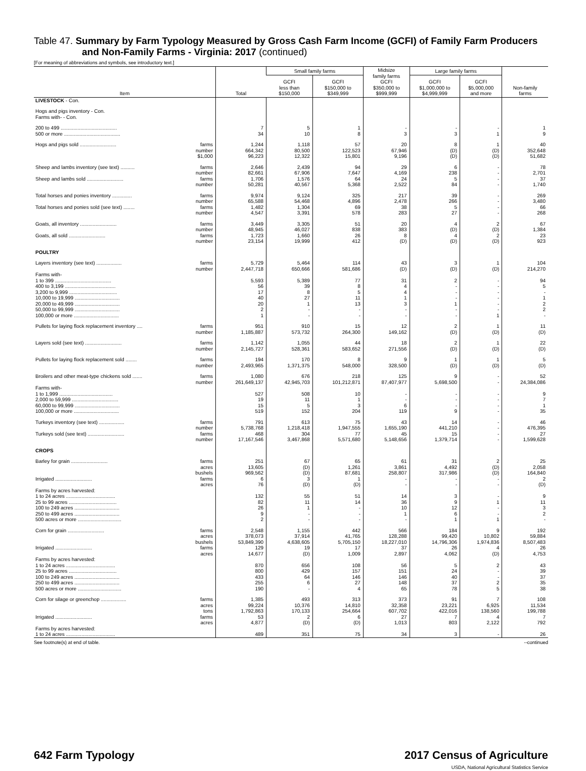Table 47. Summary by Farm Typology Measured by Gross Cash Farm Income (GCFI) of Family Farm Producers
and Non-Family Farms - Virginia: 2017 (continued)
[For meaning of abbreviations and symbols, see introductory text.]
| Item | Total | Small family farms | | Midsize family farms GCFI $350,000 to $999,999 | Large family farms | | Non-family farms |
| --- | --- | --- | --- | --- | --- | --- | --- |
| | | GCFI less than $150,000 | GCFI $150,000 to $349,999 | | GCFI $1,000,000 to $4,999,999 | GCFI $5,000,000 and more | |
| LIVESTOCK - Con. | | | | | | | |
| Hogs and pigs inventory - Con. | | | | | | | |
| Farms with- - Con. | | | | | | | |
| 200 to 499 ........................................ | 7 | 5 | 1 | - | - | - | 1 |
| 500 or more ........................................ | 34 | 10 | 8 | 3 | 3 | 1 | 9 |
| Hogs and pigs sold .......................... farms | 1,244 | 1,118 | 57 | 20 | 8 | 1 | 40 |
| number | 664,342 | 80,500 | 122,523 | 67,946 | (D) | (D) | 352,648 |
| $1,000 | 96,223 | 12,322 | 15,801 | 9,196 | (D) | (D) | 51,682 |
| Sheep and lambs inventory (see text) .......... farms | 2,646 | 2,439 | 94 | 29 | 6 | - | 78 |
| number | 82,661 | 67,906 | 7,647 | 4,169 | 238 | - | 2,701 |
| Sheep and lambs sold .......................... farms | 1,706 | 1,576 | 64 | 24 | 5 | - | 37 |
| number | 50,281 | 40,567 | 5,368 | 2,522 | 84 | - | 1,740 |
| Total horses and ponies inventory .............. farms | 9,974 | 9,124 | 325 | 217 | 39 | - | 269 |
| number | 65,588 | 54,468 | 4,896 | 2,478 | 266 | - | 3,480 |
| Total horses and ponies sold (see text) ........ farms | 1,482 | 1,304 | 69 | 38 | 5 | - | 66 |
| number | 4,547 | 3,391 | 578 | 283 | 27 | - | 268 |
| Goats, all inventory .......................... farms | 3,449 | 3,305 | 51 | 20 | 4 | 2 | 67 |
| number | 48,945 | 46,027 | 838 | 383 | (D) | (D) | 1,384 |
| Goats, all sold .......................... farms | 1,723 | 1,660 | 26 | 8 | 4 | 2 | 23 |
| number | 23,154 | 19,999 | 412 | (D) | (D) | (D) | 923 |
| POULTRY | | | | | | | |
| Layers inventory (see text) .................. farms | 5,729 | 5,464 | 114 | 43 | 3 | 1 | 104 |
| number | 2,447,718 | 650,666 | 581,686 | (D) | (D) | (D) | 214,270 |
| Farms with- | | | | | | | |
| 1 to 399 ........................................ | 5,593 | 5,389 | 77 | 31 | 2 | - | 94 |
| 400 to 3,199 .................................... | 56 | 39 | 8 | 4 | - | - | 5 |
| 3,200 to 9,999 .................................. | 17 | 8 | 5 | 4 | - | - | - |
| 10,000 to 19,999 ................................ | 40 | 27 | 11 | 1 | - | - | 1 |
| 20,000 to 49,999 ................................ | 20 | 1 | 13 | 3 | 1 | - | 2 |
| 50,000 to 99,999 ................................ | 2 | - | - | - | - | - | 2 |
| 100,000 or more ................................ | 1 | - | - | - | - | 1 | - |
| Pullets for laying flock replacement inventory .... farms | 951 | 910 | 15 | 12 | 2 | 1 | 11 |
| number | 1,185,887 | 573,732 | 264,300 | 149,162 | (D) | (D) | (D) |
| Layers sold (see text) .......................... farms | 1,142 | 1,055 | 44 | 18 | 2 | 1 | 22 |
| number | 2,145,727 | 528,361 | 583,652 | 271,556 | (D) | (D) | (D) |
| Pullets for laying flock replacement sold ........ farms | 194 | 170 | 8 | 9 | 1 | 1 | 5 |
| number | 2,493,965 | 1,371,375 | 548,000 | 328,500 | (D) | (D) | (D) |
| Broilers and other meat-type chickens sold ....... farms | 1,080 | 676 | 218 | 125 | 9 | - | 52 |
| number | 261,649,137 | 42,945,703 | 101,212,871 | 87,407,977 | 5,698,500 | - | 24,384,086 |
| Farms with- | | | | | | | |
| 1 to 1,999 ...................................... | 527 | 508 | 10 | - | - | - | 9 |
| 2,000 to 59,999 ................................. | 19 | 11 | 1 | - | - | - | 7 |
| 60,000 to 99,999 ................................ | 15 | 5 | 3 | 6 | - | - | 1 |
| 100,000 or more ................................ | 519 | 152 | 204 | 119 | 9 | - | 35 |
| Turkeys inventory (see text) .................. farms | 791 | 613 | 75 | 43 | 14 | - | 46 |
| number | 5,738,768 | 1,218,418 | 1,947,555 | 1,655,190 | 441,210 | - | 476,395 |
| Turkeys sold (see text) .......................... farms | 468 | 304 | 77 | 45 | 15 | - | 27 |
| number | 17,167,546 | 3,467,868 | 5,571,680 | 5,148,656 | 1,379,714 | - | 1,599,628 |
| CROPS | | | | | | | |
| Barley for grain .......................... farms | 251 | 67 | 65 | 61 | 31 | 2 | 25 |
| acres | 13,605 | (D) | 1,261 | 3,861 | 4,492 | (D) | 2,058 |
| bushels | 969,562 | (D) | 87,681 | 258,807 | 317,986 | (D) | 164,840 |
| Irrigated .......................... farms | 6 | 3 | 1 | - | - | - | 2 |
| acres | 76 | (D) | (D) | - | - | - | (D) |
| Farms by acres harvested: | | | | | | | |
| 1 to 24 acres ................................... | 132 | 55 | 51 | 14 | 3 | - | 9 |
| 25 to 99 acres .................................. | 82 | 11 | 14 | 36 | 9 | 1 | 11 |
| 100 to 249 acres ................................ | 26 | 1 | - | 10 | 12 | - | 3 |
| 250 to 499 acres ................................ | 9 | - | - | 1 | 6 | - | 2 |
| 500 acres or more ............................... | 2 | - | - | - | 1 | 1 | - |
| Corn for grain .......................... farms | 2,548 | 1,155 | 442 | 566 | 184 | 9 | 192 |
| acres | 378,073 | 37,914 | 41,765 | 128,288 | 99,420 | 10,802 | 59,884 |
| bushels | 53,849,390 | 4,638,605 | 5,705,150 | 18,227,010 | 14,796,306 | 1,974,836 | 8,507,483 |
| Irrigated .......................... farms | 129 | 19 | 17 | 37 | 26 | 4 | 26 |
| acres | 14,677 | (D) | 1,009 | 2,897 | 4,062 | (D) | 4,753 |
| Farms by acres harvested: | | | | | | | |
| 1 to 24 acres ................................... | 870 | 656 | 108 | 56 | 5 | 2 | 43 |
| 25 to 99 acres .................................. | 800 | 429 | 157 | 151 | 24 | - | 39 |
| 100 to 249 acres ................................ | 433 | 64 | 146 | 146 | 40 | - | 37 |
| 250 to 499 acres ................................ | 255 | 6 | 27 | 148 | 37 | 2 | 35 |
| 500 acres or more ............................... | 190 | - | 4 | 65 | 78 | 5 | 38 |
| Corn for silage or greenchop .................. farms | 1,385 | 493 | 313 | 373 | 91 | 7 | 108 |
| acres | 99,224 | 10,376 | 14,810 | 32,358 | 23,221 | 6,925 | 11,534 |
| tons | 1,792,863 | 170,133 | 254,664 | 607,702 | 422,016 | 138,560 | 199,788 |
| Irrigated .......................... farms | 53 | 2 | 6 | 27 | 7 | 4 | 7 |
| acres | 4,877 | (D) | (D) | 1,013 | 803 | 2,122 | 792 |
| Farms by acres harvested: | | | | | | | |
| 1 to 24 acres ................................... | 489 | 351 | 75 | 34 | 3 | - | 26 |
See footnote(s) at end of table. --continued
642 Farm Typology 2017 Census of Agriculture
USDA, National Agricultural Statistics Service